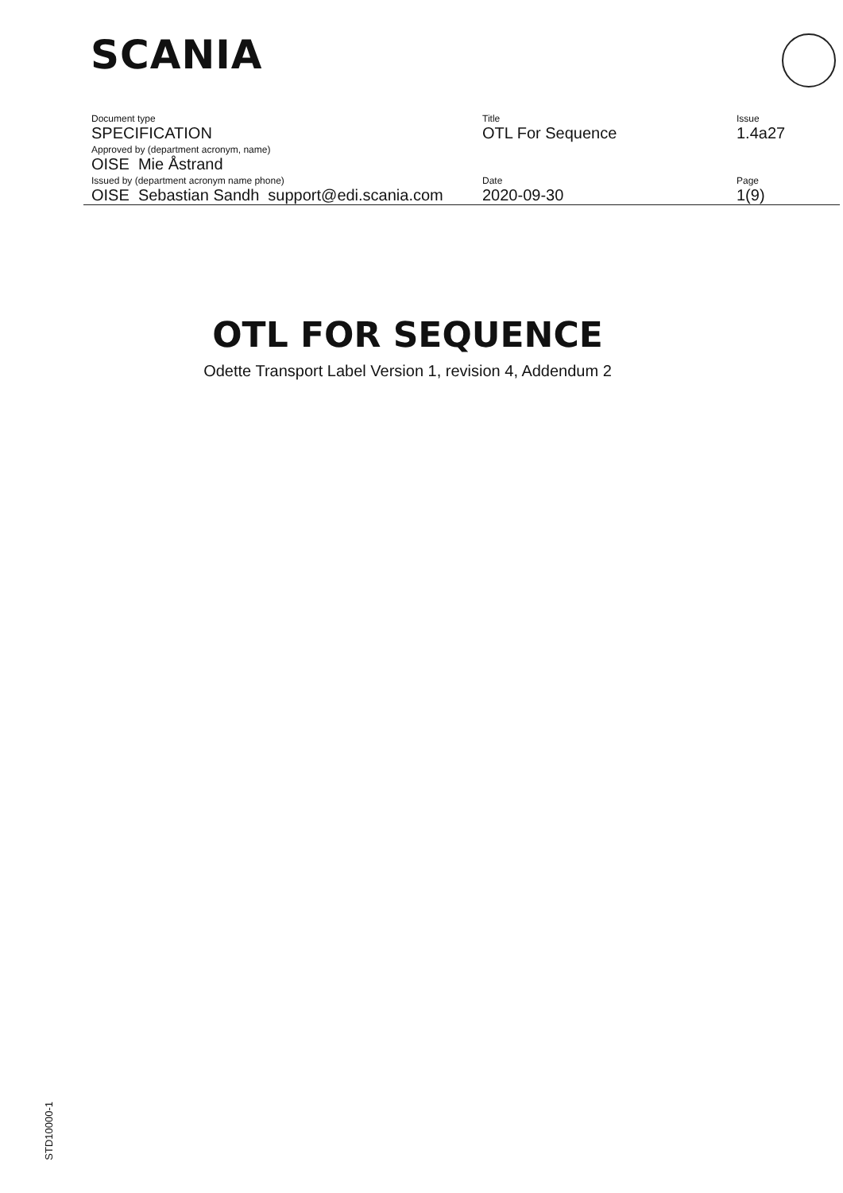SCANIA
| Document type | Title | Issue |
| SPECIFICATION | OTL For Sequence | 1.4a27 |
| Approved by (department acronym, name) | | |
| OISE Mie Åstrand | | |
| Issued by (department acronym name phone) | Date | Page |
| OISE Sebastian Sandh support@edi.scania.com | 2020-09-30 | 1(9) |
OTL FOR SEQUENCE
Odette Transport Label Version 1, revision 4, Addendum 2
STD10000-1